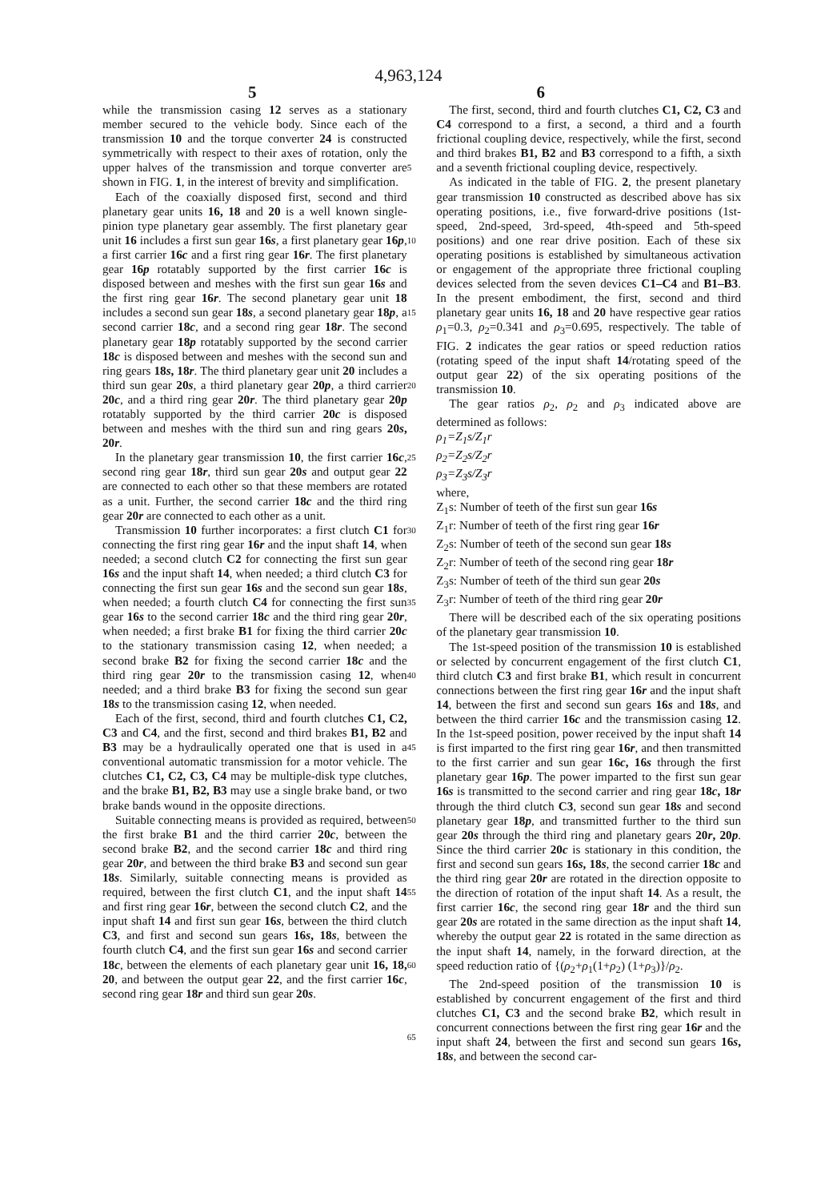4,963,124
5 6
while the transmission casing 12 serves as a stationary member secured to the vehicle body. Since each of the transmission 10 and the torque converter 24 is constructed symmetrically with respect to their axes of rotation, only the upper halves of the transmission and torque converter are shown in FIG. 1, in the interest of brevity and simplification.
Each of the coaxially disposed first, second and third planetary gear units 16, 18 and 20 is a well known single-pinion type planetary gear assembly. The first planetary gear unit 16 includes a first sun gear 16s, a first planetary gear 16p, a first carrier 16c and a first ring gear 16r. The first planetary gear 16p rotatably supported by the first carrier 16c is disposed between and meshes with the first sun gear 16s and the first ring gear 16r. The second planetary gear unit 18 includes a second sun gear 18s, a second planetary gear 18p, a second carrier 18c, and a second ring gear 18r. The second planetary gear 18p rotatably supported by the second carrier 18c is disposed between and meshes with the second sun and ring gears 18s, 18r. The third planetary gear unit 20 includes a third sun gear 20s, a third planetary gear 20p, a third carrier 20c, and a third ring gear 20r. The third planetary gear 20p rotatably supported by the third carrier 20c is disposed between and meshes with the third sun and ring gears 20s, 20r.
In the planetary gear transmission 10, the first carrier 16c, second ring gear 18r, third sun gear 20s and output gear 22 are connected to each other so that these members are rotated as a unit. Further, the second carrier 18c and the third ring gear 20r are connected to each other as a unit.
Transmission 10 further incorporates: a first clutch C1 for connecting the first ring gear 16r and the input shaft 14, when needed; a second clutch C2 for connecting the first sun gear 16s and the input shaft 14, when needed; a third clutch C3 for connecting the first sun gear 16s and the second sun gear 18s, when needed; a fourth clutch C4 for connecting the first sun gear 16s to the second carrier 18c and the third ring gear 20r, when needed; a first brake B1 for fixing the third carrier 20c to the stationary transmission casing 12, when needed; a second brake B2 for fixing the second carrier 18c and the third ring gear 20r to the transmission casing 12, when needed; and a third brake B3 for fixing the second sun gear 18s to the transmission casing 12, when needed.
Each of the first, second, third and fourth clutches C1, C2, C3 and C4, and the first, second and third brakes B1, B2 and B3 may be a hydraulically operated one that is used in a conventional automatic transmission for a motor vehicle. The clutches C1, C2, C3, C4 may be multiple-disk type clutches, and the brake B1, B2, B3 may use a single brake band, or two brake bands wound in the opposite directions.
Suitable connecting means is provided as required, between the first brake B1 and the third carrier 20c, between the second brake B2, and the second carrier 18c and third ring gear 20r, and between the third brake B3 and second sun gear 18s. Similarly, suitable connecting means is provided as required, between the first clutch C1, and the input shaft 14 and first ring gear 16r, between the second clutch C2, and the input shaft 14 and first sun gear 16s, between the third clutch C3, and first and second sun gears 16s, 18s, between the fourth clutch C4, and the first sun gear 16s and second carrier 18c, between the elements of each planetary gear unit 16, 18, 20, and between the output gear 22, and the first carrier 16c, second ring gear 18r and third sun gear 20s.
5
10
15
20
25
30
35
40
45
50
55
60
65
The first, second, third and fourth clutches C1, C2, C3 and C4 correspond to a first, a second, a third and a fourth frictional coupling device, respectively, while the first, second and third brakes B1, B2 and B3 correspond to a fifth, a sixth and a seventh frictional coupling device, respectively.
As indicated in the table of FIG. 2, the present planetary gear transmission 10 constructed as described above has six operating positions, i.e., five forward-drive positions (1st-speed, 2nd-speed, 3rd-speed, 4th-speed and 5th-speed positions) and one rear drive position. Each of these six operating positions is established by simultaneous activation or engagement of the appropriate three frictional coupling devices selected from the seven devices C1–C4 and B1–B3. In the present embodiment, the first, second and third planetary gear units 16, 18 and 20 have respective gear ratios ρ<sub>1</sub>=0.3, ρ<sub>2</sub>=0.341 and ρ<sub>3</sub>=0.695, respectively. The table of FIG. 2 indicates the gear ratios or speed reduction ratios (rotating speed of the input shaft 14/rotating speed of the output gear 22) of the six operating positions of the transmission 10.
The gear ratios ρ<sub>2</sub>, ρ<sub>2</sub> and ρ<sub>3</sub> indicated above are determined as follows:
ρ<sub>1</sub>=Z<sub>1</sub>s/Z<sub>1</sub>r
ρ<sub>2</sub>=Z<sub>2</sub>s/Z<sub>2</sub>r
ρ<sub>3</sub>=Z<sub>3</sub>s/Z<sub>3</sub>r
where,
Z<sub>1</sub>s: Number of teeth of the first sun gear 16s
Z<sub>1</sub>r: Number of teeth of the first ring gear 16r
Z<sub>2</sub>s: Number of teeth of the second sun gear 18s
Z<sub>2</sub>r: Number of teeth of the second ring gear 18r
Z<sub>3</sub>s: Number of teeth of the third sun gear 20s
Z<sub>3</sub>r: Number of teeth of the third ring gear 20r
There will be described each of the six operating positions of the planetary gear transmission 10.
The 1st-speed position of the transmission 10 is established or selected by concurrent engagement of the first clutch C1, third clutch C3 and first brake B1, which result in concurrent connections between the first ring gear 16r and the input shaft 14, between the first and second sun gears 16s and 18s, and between the third carrier 16c and the transmission casing 12. In the 1st-speed position, power received by the input shaft 14 is first imparted to the first ring gear 16r, and then transmitted to the first carrier and sun gear 16c, 16s through the first planetary gear 16p. The power imparted to the first sun gear 16s is transmitted to the second carrier and ring gear 18c, 18r through the third clutch C3, second sun gear 18s and second planetary gear 18p, and transmitted further to the third sun gear 20s through the third ring and planetary gears 20r, 20p. Since the third carrier 20c is stationary in this condition, the first and second sun gears 16s, 18s, the second carrier 18c and the third ring gear 20r are rotated in the direction opposite to the direction of rotation of the input shaft 14. As a result, the first carrier 16c, the second ring gear 18r and the third sun gear 20s are rotated in the same direction as the input shaft 14, whereby the output gear 22 is rotated in the same direction as the input shaft 14, namely, in the forward direction, at the speed reduction ratio of {(ρ<sub>2</sub>+ρ<sub>1</sub>(1+ρ<sub>2</sub>) (1+ρ<sub>3</sub>)}/ρ<sub>2</sub>.
The 2nd-speed position of the transmission 10 is established by concurrent engagement of the first and third clutches C1, C3 and the second brake B2, which result in concurrent connections between the first ring gear 16r and the input shaft 24, between the first and second sun gears 16s, 18s, and between the second car-